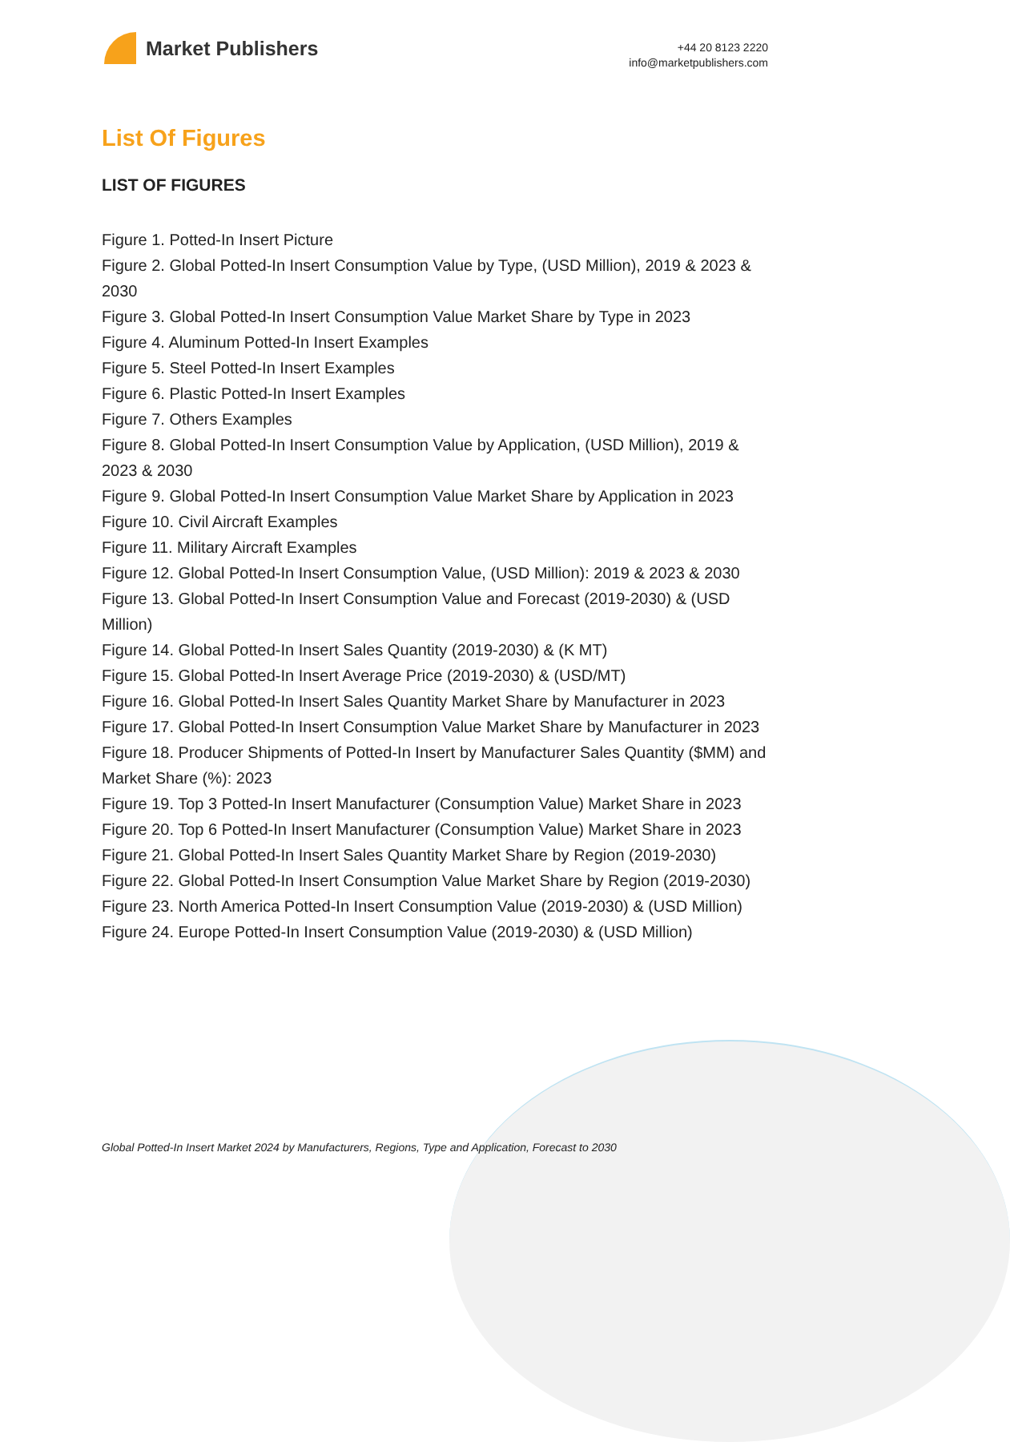Market Publishers
+44 20 8123 2220
info@marketpublishers.com
List Of Figures
LIST OF FIGURES
Figure 1. Potted-In Insert Picture
Figure 2. Global Potted-In Insert Consumption Value by Type, (USD Million), 2019 & 2023 & 2030
Figure 3. Global Potted-In Insert Consumption Value Market Share by Type in 2023
Figure 4. Aluminum Potted-In Insert Examples
Figure 5. Steel Potted-In Insert Examples
Figure 6. Plastic Potted-In Insert Examples
Figure 7. Others Examples
Figure 8. Global Potted-In Insert Consumption Value by Application, (USD Million), 2019 & 2023 & 2030
Figure 9. Global Potted-In Insert Consumption Value Market Share by Application in 2023
Figure 10. Civil Aircraft Examples
Figure 11. Military Aircraft Examples
Figure 12. Global Potted-In Insert Consumption Value, (USD Million): 2019 & 2023 & 2030
Figure 13. Global Potted-In Insert Consumption Value and Forecast (2019-2030) & (USD Million)
Figure 14. Global Potted-In Insert Sales Quantity (2019-2030) & (K MT)
Figure 15. Global Potted-In Insert Average Price (2019-2030) & (USD/MT)
Figure 16. Global Potted-In Insert Sales Quantity Market Share by Manufacturer in 2023
Figure 17. Global Potted-In Insert Consumption Value Market Share by Manufacturer in 2023
Figure 18. Producer Shipments of Potted-In Insert by Manufacturer Sales Quantity ($MM) and Market Share (%): 2023
Figure 19. Top 3 Potted-In Insert Manufacturer (Consumption Value) Market Share in 2023
Figure 20. Top 6 Potted-In Insert Manufacturer (Consumption Value) Market Share in 2023
Figure 21. Global Potted-In Insert Sales Quantity Market Share by Region (2019-2030)
Figure 22. Global Potted-In Insert Consumption Value Market Share by Region (2019-2030)
Figure 23. North America Potted-In Insert Consumption Value (2019-2030) & (USD Million)
Figure 24. Europe Potted-In Insert Consumption Value (2019-2030) & (USD Million)
Global Potted-In Insert Market 2024 by Manufacturers, Regions, Type and Application, Forecast to 2030